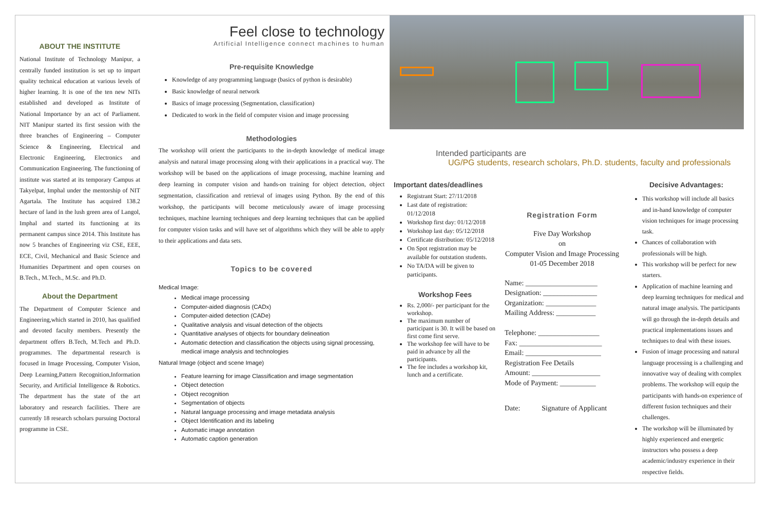ABOUT THE INSTITUTE
National Institute of Technology Manipur, a centrally funded institution is set up to impart quality technical education at various levels of higher learning. It is one of the ten new NITs established and developed as Institute of National Importance by an act of Parliament. NIT Manipur started its first session with the three branches of Engineering – Computer Science & Engineering, Electrical and Electronic Engineering, Electronics and Communication Engineering. The functioning of institute was started at its temporary Campus at Takyelpat, Imphal under the mentorship of NIT Agartala. The Institute has acquired 138.2 hectare of land in the lush green area of Langol, Imphal and started its functioning at its permanent campus since 2014. This Institute has now 5 branches of Engineering viz CSE, EEE, ECE, Civil, Mechanical and Basic Science and Humanities Department and open courses on B.Tech., M.Tech., M.Sc. and Ph.D.
About the Department
The Department of Computer Science and Engineering,which started in 2010, has qualified and devoted faculty members. Presently the department offers B.Tech, M.Tech and Ph.D. programmes. The departmental research is focused in Image Processing, Computer Vision, Deep Learning,Pattern Recognition,Information Security, and Artificial Intelligence & Robotics. The department has the state of the art laboratory and research facilities. There are currently 18 research scholars pursuing Doctoral programme in CSE.
Feel close to technology
Artificial Intelligence connect machines to human
Pre-requisite Knowledge
Knowledge of any programming language (basics of python is desirable)
Basic knowledge of neural network
Basics of image processing (Segmentation, classification)
Dedicated to work in the field of computer vision and image processing
Methodologies
The workshop will orient the participants to the in-depth knowledge of medical image analysis and natural image processing along with their applications in a practical way. The workshop will be based on the applications of image processing, machine learning and deep learning in computer vision and hands-on training for object detection, object segmentation, classification and retrieval of images using Python. By the end of this workshop, the participants will become meticulously aware of image processing techniques, machine learning techniques and deep learning techniques that can be applied for computer vision tasks and will have set of algorithms which they will be able to apply to their applications and data sets.
Topics to be covered
Medical Image:
Medical image processing
Computer-aided diagnosis (CADx)
Computer-aided detection (CADe)
Qualitative analysis and visual detection of the objects
Quantitative analyses of objects for boundary delineation
Automatic detection and classification the objects using signal processing, medical image analysis and technologies
Natural Image (object and scene Image)
Feature learning for image Classification and image segmentation
Object detection
Object recognition
Segmentation of objects
Natural language processing and image metadata analysis
Object Identification and its labeling
Automatic image annotation
Automatic caption generation
Intended participants are
UG/PG students, research scholars, Ph.D. students, faculty and professionals
Important dates/deadlines
Registrant Start: 27/11/2018
Last date of registration: 01/12/2018
Workshop first day: 01/12/2018
Workshop last day: 05/12/2018
Certificate distribution: 05/12/2018
On Spot registration may be available for outstation students.
No TA/DA will be given to participants.
Workshop Fees
Rs. 2,000/- per participant for the workshop.
The maximum number of participant is 30. It will be based on first come first serve.
The workshop fee will have to be paid in advance by all the participants.
The fee includes a workshop kit, lunch and a certificate.
Registration Form
Five Day Workshop
on
Computer Vision and Image Processing
01-05 December 2018
Name: ____________________
Designation: _______________
Organization: ______________
Mailing Address: ___________
Telephone: _________________
Fax: _______________________
Email: _____________________
Registration Fee Details
Amount: ___________________
Mode of Payment: __________
Date: Signature of Applicant
Decisive Advantages:
This workshop will include all basics and in-hand knowledge of computer vision techniques for image processing task.
Chances of collaboration with professionals will be high.
This workshop will be perfect for new starters.
Application of machine learning and deep learning techniques for medical and natural image analysis. The participants will go through the in-depth details and practical implementations issues and techniques to deal with these issues.
Fusion of image processing and natural language processing is a challenging and innovative way of dealing with complex problems. The workshop will equip the participants with hands-on experience of different fusion techniques and their challenges.
The workshop will be illuminated by highly experienced and energetic instructors who possess a deep academic/industry experience in their respective fields.